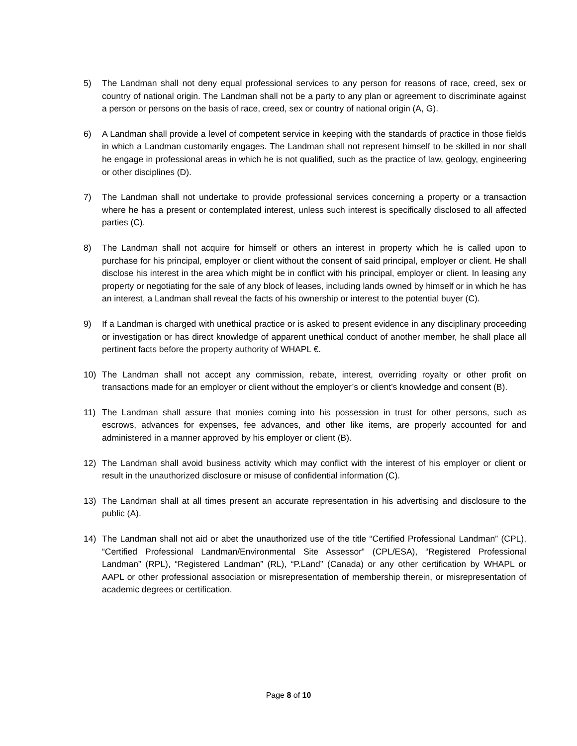5) The Landman shall not deny equal professional services to any person for reasons of race, creed, sex or country of national origin. The Landman shall not be a party to any plan or agreement to discriminate against a person or persons on the basis of race, creed, sex or country of national origin (A, G).
6) A Landman shall provide a level of competent service in keeping with the standards of practice in those fields in which a Landman customarily engages. The Landman shall not represent himself to be skilled in nor shall he engage in professional areas in which he is not qualified, such as the practice of law, geology, engineering or other disciplines (D).
7) The Landman shall not undertake to provide professional services concerning a property or a transaction where he has a present or contemplated interest, unless such interest is specifically disclosed to all affected parties (C).
8) The Landman shall not acquire for himself or others an interest in property which he is called upon to purchase for his principal, employer or client without the consent of said principal, employer or client. He shall disclose his interest in the area which might be in conflict with his principal, employer or client. In leasing any property or negotiating for the sale of any block of leases, including lands owned by himself or in which he has an interest, a Landman shall reveal the facts of his ownership or interest to the potential buyer (C).
9) If a Landman is charged with unethical practice or is asked to present evidence in any disciplinary proceeding or investigation or has direct knowledge of apparent unethical conduct of another member, he shall place all pertinent facts before the property authority of WHAPL €.
10) The Landman shall not accept any commission, rebate, interest, overriding royalty or other profit on transactions made for an employer or client without the employer’s or client’s knowledge and consent (B).
11) The Landman shall assure that monies coming into his possession in trust for other persons, such as escrows, advances for expenses, fee advances, and other like items, are properly accounted for and administered in a manner approved by his employer or client (B).
12) The Landman shall avoid business activity which may conflict with the interest of his employer or client or result in the unauthorized disclosure or misuse of confidential information (C).
13) The Landman shall at all times present an accurate representation in his advertising and disclosure to the public (A).
14) The Landman shall not aid or abet the unauthorized use of the title “Certified Professional Landman” (CPL), “Certified Professional Landman/Environmental Site Assessor” (CPL/ESA), “Registered Professional Landman” (RPL), “Registered Landman” (RL), “P.Land” (Canada) or any other certification by WHAPL or AAPL or other professional association or misrepresentation of membership therein, or misrepresentation of academic degrees or certification.
Page 8 of 10